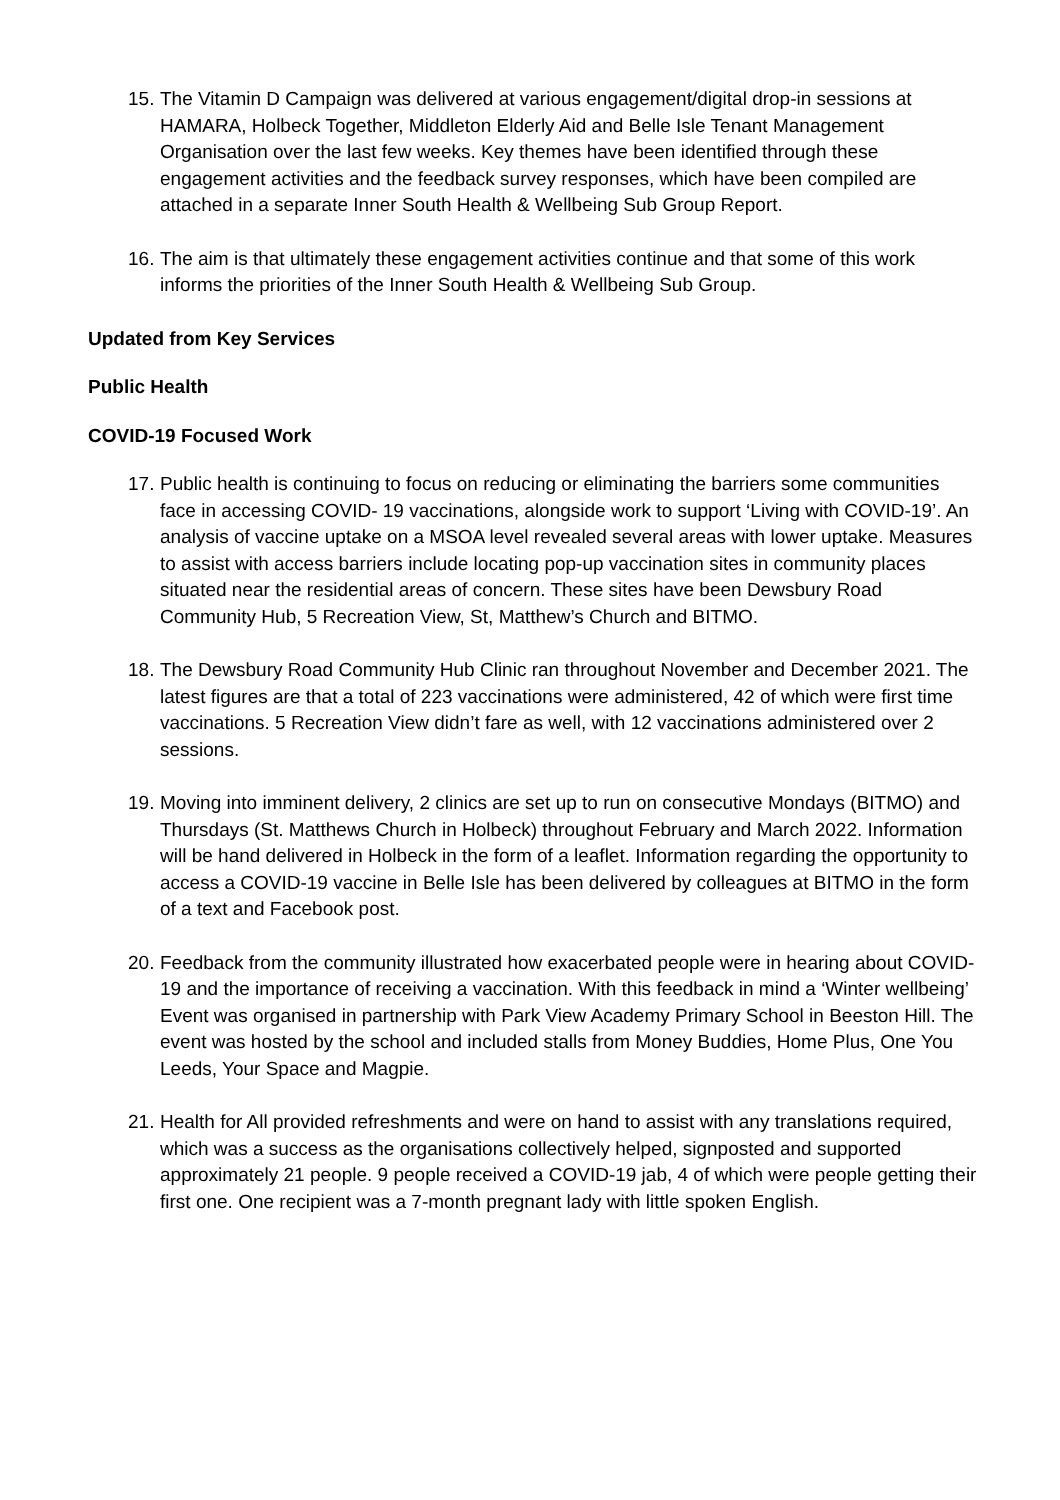15. The Vitamin D Campaign was delivered at various engagement/digital drop-in sessions at HAMARA, Holbeck Together, Middleton Elderly Aid and Belle Isle Tenant Management Organisation over the last few weeks. Key themes have been identified through these engagement activities and the feedback survey responses, which have been compiled are attached in a separate Inner South Health & Wellbeing Sub Group Report.
16. The aim is that ultimately these engagement activities continue and that some of this work informs the priorities of the Inner South Health & Wellbeing Sub Group.
Updated from Key Services
Public Health
COVID-19 Focused Work
17. Public health is continuing to focus on reducing or eliminating the barriers some communities face in accessing COVID- 19 vaccinations, alongside work to support ‘Living with COVID-19’. An analysis of vaccine uptake on a MSOA level revealed several areas with lower uptake. Measures to assist with access barriers include locating pop-up vaccination sites in community places situated near the residential areas of concern. These sites have been Dewsbury Road Community Hub, 5 Recreation View, St, Matthew’s Church and BITMO.
18. The Dewsbury Road Community Hub Clinic ran throughout November and December 2021. The latest figures are that a total of 223 vaccinations were administered, 42 of which were first time vaccinations. 5 Recreation View didn’t fare as well, with 12 vaccinations administered over 2 sessions.
19. Moving into imminent delivery, 2 clinics are set up to run on consecutive Mondays (BITMO) and Thursdays (St. Matthews Church in Holbeck) throughout February and March 2022. Information will be hand delivered in Holbeck in the form of a leaflet. Information regarding the opportunity to access a COVID-19 vaccine in Belle Isle has been delivered by colleagues at BITMO in the form of a text and Facebook post.
20. Feedback from the community illustrated how exacerbated people were in hearing about COVID-19 and the importance of receiving a vaccination. With this feedback in mind a ‘Winter wellbeing’ Event was organised in partnership with Park View Academy Primary School in Beeston Hill. The event was hosted by the school and included stalls from Money Buddies, Home Plus, One You Leeds, Your Space and Magpie.
21. Health for All provided refreshments and were on hand to assist with any translations required, which was a success as the organisations collectively helped, signposted and supported approximately 21 people. 9 people received a COVID-19 jab, 4 of which were people getting their first one. One recipient was a 7-month pregnant lady with little spoken English.